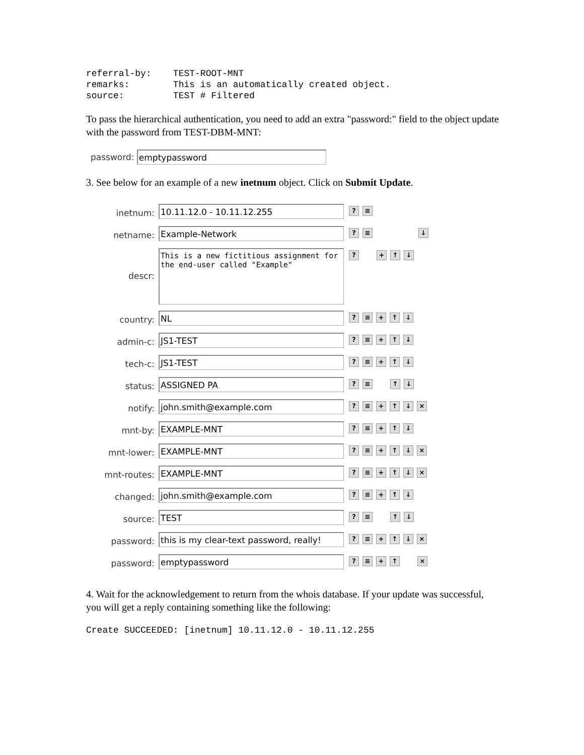referral-by:    TEST-ROOT-MNT
remarks:        This is an automatically created object.
source:         TEST # Filtered
To pass the hierarchical authentication, you need to add an extra "password:" field to the object update with the password from TEST-DBM-MNT:
password:
emptypassword
3. See below for an example of a new inetnum object. Click on Submit Update.
inetnum:
10.11.12.0 - 10.11.12.255
? ≡
netname:
Example-Network
? ≡ ↓
descr:
This is a new fictitious assignment for the end-user called "Example"
? + ↑ ↓
country:
NL
? ≡ + ↑ ↓
admin-c:
JS1-TEST
? ≡ + ↑ ↓
tech-c:
JS1-TEST
? ≡ + ↑ ↓
status:
ASSIGNED PA
? ≡ ↑ ↓
notify:
john.smith@example.com
? ≡ + ↑ ↓ ×
mnt-by:
EXAMPLE-MNT
? ≡ + ↑ ↓
mnt-lower:
EXAMPLE-MNT
? ≡ + ↑ ↓ ×
mnt-routes:
EXAMPLE-MNT
? ≡ + ↑ ↓ ×
changed:
john.smith@example.com
? ≡ + ↑ ↓
source:
TEST
? ≡ ↑ ↓
password:
this is my clear-text password, really!
? ≡ + ↑ ↓ ×
password:
emptypassword
? ≡ + ↑ ×
4. Wait for the acknowledgement to return from the whois database. If your update was successful, you will get a reply containing something like the following:
Create SUCCEEDED: [inetnum] 10.11.12.0 - 10.11.12.255